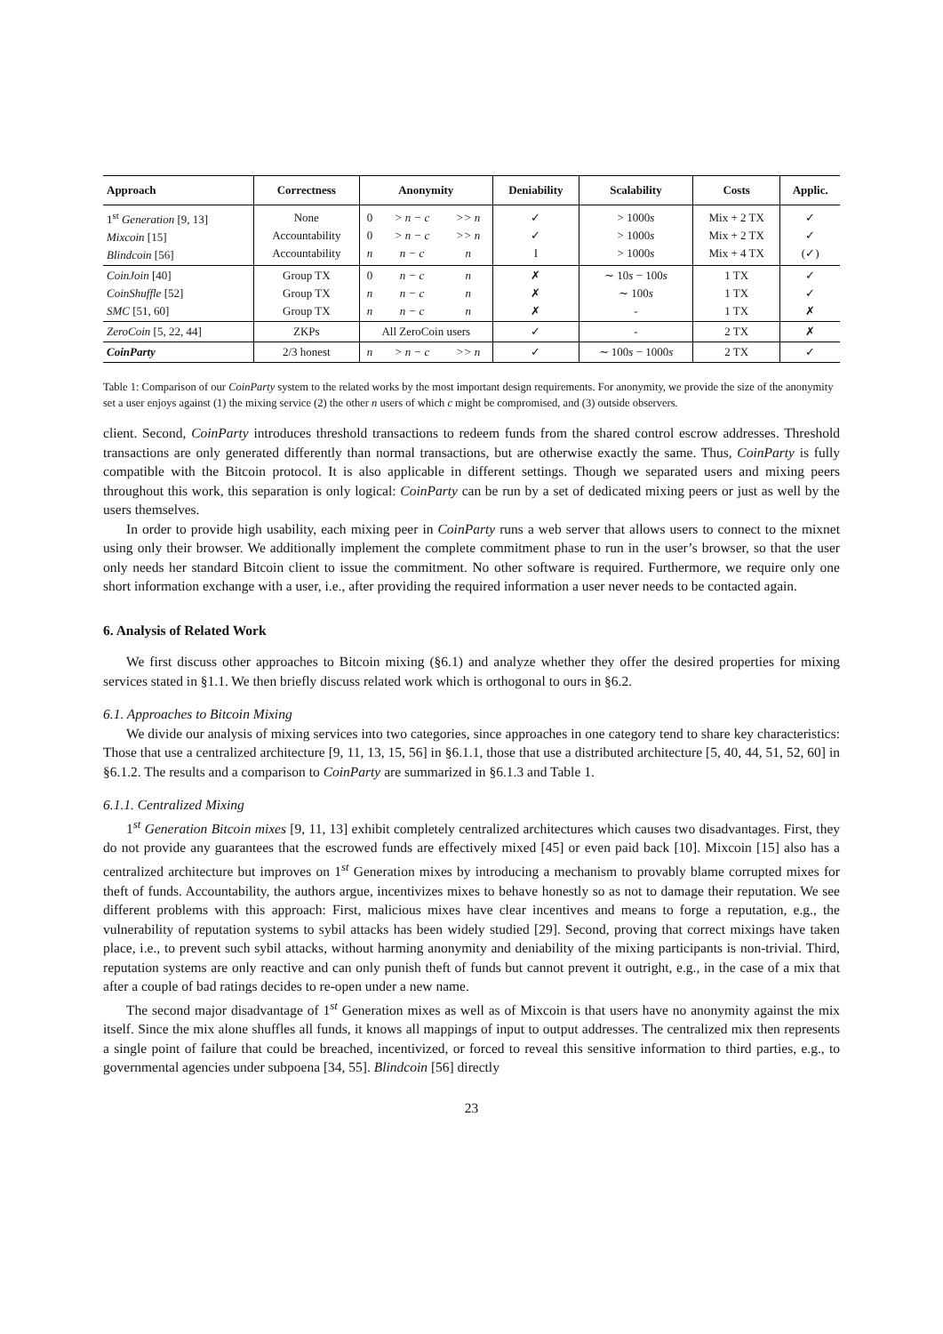| Approach | Correctness | Anonymity | | | Deniability | Scalability | Costs | Applic. |
| --- | --- | --- | --- | --- | --- | --- | --- | --- |
| 1<sup>st</sup> Generation [9, 13] Mixcoin [15] Blindcoin [56] | None Accountability Accountability | 0 0 n | > n − c > n − c n − c | >> n >> n n | ✓ ✓ I | > 1000 s > 1000 s > 1000 s | Mix + 2 TX Mix + 2 TX Mix + 4 TX | ✓ ✓ (✓) |
| CoinJoin [40] CoinShuffle [52] SMC [51, 60] | Group TX Group TX Group TX | 0 n n | n − c n − c n − c | n n n | ✗ ✗ ✗ | ∼ 10 s − 100 s ∼ 100 s - | 1 TX 1 TX 1 TX | ✓ ✓ ✗ |
| ZeroCoin [5, 22, 44] | ZKPs | All ZeroCoin users | | | ✓ | - | 2 TX | ✗ |
| CoinParty | 2/3 honest | n | > n − c | >> n | ✓ | ∼ 100 s − 1000 s | 2 TX | ✓ |
Table 1: Comparison of our CoinParty system to the related works by the most important design requirements. For anonymity, we provide the size of the anonymity set a user enjoys against (1) the mixing service (2) the other n users of which c might be compromised, and (3) outside observers.
client. Second, CoinParty introduces threshold transactions to redeem funds from the shared control escrow addresses. Threshold transactions are only generated differently than normal transactions, but are otherwise exactly the same. Thus, CoinParty is fully compatible with the Bitcoin protocol. It is also applicable in different settings. Though we separated users and mixing peers throughout this work, this separation is only logical: CoinParty can be run by a set of dedicated mixing peers or just as well by the users themselves.
In order to provide high usability, each mixing peer in CoinParty runs a web server that allows users to connect to the mixnet using only their browser. We additionally implement the complete commitment phase to run in the user’s browser, so that the user only needs her standard Bitcoin client to issue the commitment. No other software is required. Furthermore, we require only one short information exchange with a user, i.e., after providing the required information a user never needs to be contacted again.
6. Analysis of Related Work
We first discuss other approaches to Bitcoin mixing (§6.1) and analyze whether they offer the desired properties for mixing services stated in §1.1. We then briefly discuss related work which is orthogonal to ours in §6.2.
6.1. Approaches to Bitcoin Mixing
We divide our analysis of mixing services into two categories, since approaches in one category tend to share key characteristics: Those that use a centralized architecture [9, 11, 13, 15, 56] in §6.1.1, those that use a distributed architecture [5, 40, 44, 51, 52, 60] in §6.1.2. The results and a comparison to CoinParty are summarized in §6.1.3 and Table 1.
6.1.1. Centralized Mixing
1<sup>st</sup> Generation Bitcoin mixes [9, 11, 13] exhibit completely centralized architectures which causes two disadvantages. First, they do not provide any guarantees that the escrowed funds are effectively mixed [45] or even paid back [10]. Mixcoin [15] also has a centralized architecture but improves on 1<sup>st</sup> Generation mixes by introducing a mechanism to provably blame corrupted mixes for theft of funds. Accountability, the authors argue, incentivizes mixes to behave honestly so as not to damage their reputation. We see different problems with this approach: First, malicious mixes have clear incentives and means to forge a reputation, e.g., the vulnerability of reputation systems to sybil attacks has been widely studied [29]. Second, proving that correct mixings have taken place, i.e., to prevent such sybil attacks, without harming anonymity and deniability of the mixing participants is non-trivial. Third, reputation systems are only reactive and can only punish theft of funds but cannot prevent it outright, e.g., in the case of a mix that after a couple of bad ratings decides to re-open under a new name.
The second major disadvantage of 1<sup>st</sup> Generation mixes as well as of Mixcoin is that users have no anonymity against the mix itself. Since the mix alone shuffles all funds, it knows all mappings of input to output addresses. The centralized mix then represents a single point of failure that could be breached, incentivized, or forced to reveal this sensitive information to third parties, e.g., to governmental agencies under subpoena [34, 55]. Blindcoin [56] directly
23